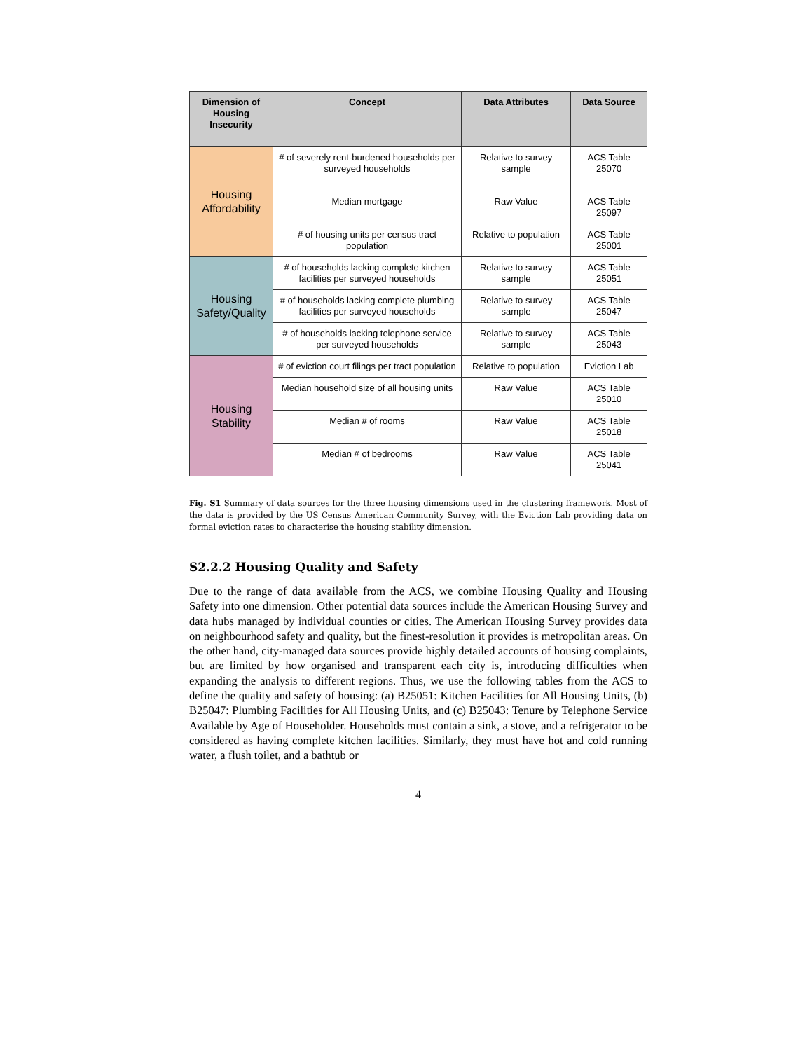| Dimension of Housing Insecurity | Concept | Data Attributes | Data Source |
| --- | --- | --- | --- |
| Housing Affordability | # of severely rent-burdened households per surveyed households | Relative to survey sample | ACS Table 25070 |
| | Median mortgage | Raw Value | ACS Table 25097 |
| | # of housing units per census tract population | Relative to population | ACS Table 25001 |
| Housing Safety/Quality | # of households lacking complete kitchen facilities per surveyed households | Relative to survey sample | ACS Table 25051 |
| | # of households lacking complete plumbing facilities per surveyed households | Relative to survey sample | ACS Table 25047 |
| | # of households lacking telephone service per surveyed households | Relative to survey sample | ACS Table 25043 |
| Housing Stability | # of eviction court filings per tract population | Relative to population | Eviction Lab |
| | Median household size of all housing units | Raw Value | ACS Table 25010 |
| | Median # of rooms | Raw Value | ACS Table 25018 |
| | Median # of bedrooms | Raw Value | ACS Table 25041 |
Fig. S1 Summary of data sources for the three housing dimensions used in the clustering framework. Most of the data is provided by the US Census American Community Survey, with the Eviction Lab providing data on formal eviction rates to characterise the housing stability dimension.
S2.2.2 Housing Quality and Safety
Due to the range of data available from the ACS, we combine Housing Quality and Housing Safety into one dimension. Other potential data sources include the American Housing Survey and data hubs managed by individual counties or cities. The American Housing Survey provides data on neighbourhood safety and quality, but the finest-resolution it provides is metropolitan areas. On the other hand, city-managed data sources provide highly detailed accounts of housing complaints, but are limited by how organised and transparent each city is, introducing difficulties when expanding the analysis to different regions. Thus, we use the following tables from the ACS to define the quality and safety of housing: (a) B25051: Kitchen Facilities for All Housing Units, (b) B25047: Plumbing Facilities for All Housing Units, and (c) B25043: Tenure by Telephone Service Available by Age of Householder. Households must contain a sink, a stove, and a refrigerator to be considered as having complete kitchen facilities. Similarly, they must have hot and cold running water, a flush toilet, and a bathtub or
4